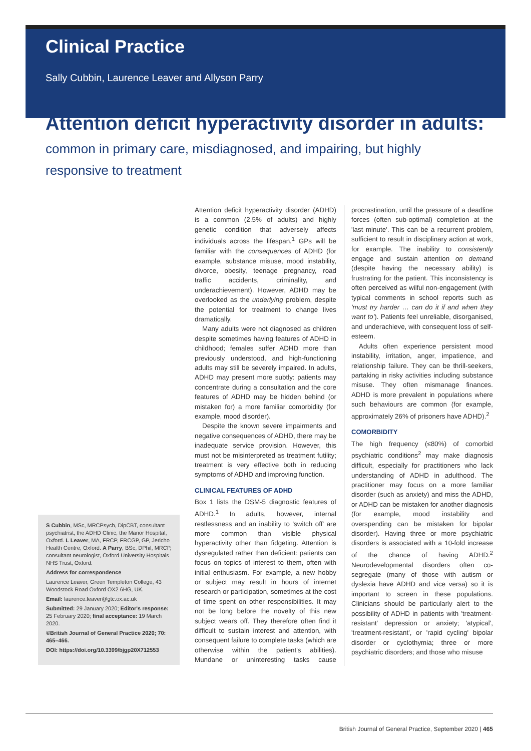Clinical Practice
Sally Cubbin, Laurence Leaver and Allyson Parry
Attention deficit hyperactivity disorder in adults:
common in primary care, misdiagnosed, and impairing, but highly responsive to treatment
S Cubbin, MSc, MRCPsych, DipCBT, consultant psychiatrist, the ADHD Clinic, the Manor Hospital, Oxford. L Leaver, MA, FRCP, FRCGP, GP, Jericho Health Centre, Oxford. A Parry, BSc, DPhil, MRCP, consultant neurologist, Oxford University Hospitals NHS Trust, Oxford.
Address for correspondence
Laurence Leaver, Green Templeton College, 43 Woodstock Road Oxford OX2 6HG, UK.
Email: laurence.leaver@gtc.ox.ac.uk
Submitted: 29 January 2020; Editor's response: 25 February 2020; final acceptance: 19 March 2020.
©British Journal of General Practice 2020; 70: 465–466.
DOI: https://doi.org/10.3399/bjgp20X712553
Attention deficit hyperactivity disorder (ADHD) is a common (2.5% of adults) and highly genetic condition that adversely affects individuals across the lifespan.<sup>1</sup> GPs will be familiar with the consequences of ADHD (for example, substance misuse, mood instability, divorce, obesity, teenage pregnancy, road traffic accidents, criminality, and underachievement). However, ADHD may be overlooked as the underlying problem, despite the potential for treatment to change lives dramatically.
Many adults were not diagnosed as children despite sometimes having features of ADHD in childhood; females suffer ADHD more than previously understood, and high-functioning adults may still be severely impaired. In adults, ADHD may present more subtly: patients may concentrate during a consultation and the core features of ADHD may be hidden behind (or mistaken for) a more familiar comorbidity (for example, mood disorder).
Despite the known severe impairments and negative consequences of ADHD, there may be inadequate service provision. However, this must not be misinterpreted as treatment futility; treatment is very effective both in reducing symptoms of ADHD and improving function.
CLINICAL FEATURES OF ADHD
Box 1 lists the DSM-5 diagnostic features of ADHD.<sup>1</sup> In adults, however, internal restlessness and an inability to 'switch off' are more common than visible physical hyperactivity other than fidgeting. Attention is dysregulated rather than deficient: patients can focus on topics of interest to them, often with initial enthusiasm. For example, a new hobby or subject may result in hours of internet research or participation, sometimes at the cost of time spent on other responsibilities. It may not be long before the novelty of this new subject wears off. They therefore often find it difficult to sustain interest and attention, with consequent failure to complete tasks (which are otherwise within the patient's abilities). Mundane or uninteresting tasks cause procrastination, until the pressure of a deadline forces (often sub-optimal) completion at the 'last minute'. This can be a recurrent problem, sufficient to result in disciplinary action at work, for example. The inability to consistently engage and sustain attention on demand (despite having the necessary ability) is frustrating for the patient. This inconsistency is often perceived as wilful non-engagement (with typical comments in school reports such as 'must try harder … can do it if and when they want to'). Patients feel unreliable, disorganised, and underachieve, with consequent loss of self-esteem.
Adults often experience persistent mood instability, irritation, anger, impatience, and relationship failure. They can be thrill-seekers, partaking in risky activities including substance misuse. They often mismanage finances. ADHD is more prevalent in populations where such behaviours are common (for example, approximately 26% of prisoners have ADHD).<sup>2</sup>
COMORBIDITY
The high frequency (≤80%) of comorbid psychiatric conditions<sup>2</sup> may make diagnosis difficult, especially for practitioners who lack understanding of ADHD in adulthood. The practitioner may focus on a more familiar disorder (such as anxiety) and miss the ADHD, or ADHD can be mistaken for another diagnosis (for example, mood instability and overspending can be mistaken for bipolar disorder). Having three or more psychiatric disorders is associated with a 10-fold increase of the chance of having ADHD.<sup>2</sup> Neurodevelopmental disorders often co-segregate (many of those with autism or dyslexia have ADHD and vice versa) so it is important to screen in these populations. Clinicians should be particularly alert to the possibility of ADHD in patients with 'treatment-resistant' depression or anxiety; 'atypical', 'treatment-resistant', or 'rapid cycling' bipolar disorder or cyclothymia; three or more psychiatric disorders; and those who misuse
British Journal of General Practice, September 2020 | 465